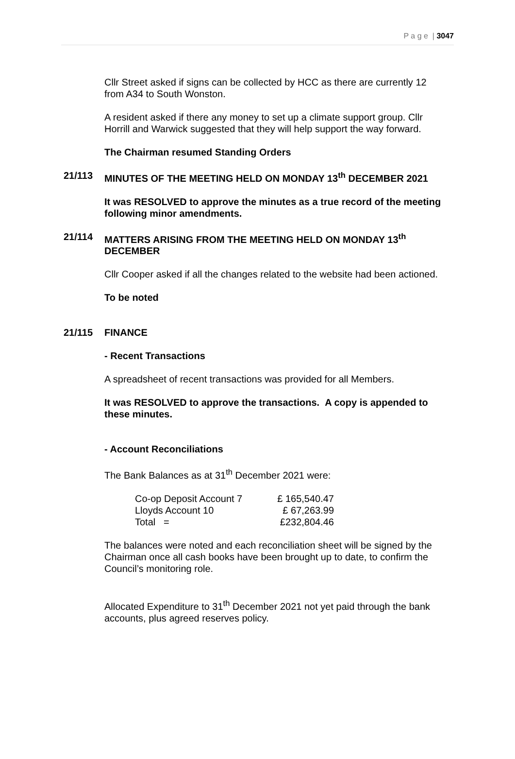P a g e | 3047
Cllr Street asked if signs can be collected by HCC as there are currently 12 from A34 to South Wonston.
A resident asked if there any money to set up a climate support group. Cllr Horrill and Warwick suggested that they will help support the way forward.
The Chairman resumed Standing Orders
21/113 MINUTES OF THE MEETING HELD ON MONDAY 13<sup>th</sup> DECEMBER 2021
It was RESOLVED to approve the minutes as a true record of the meeting following minor amendments.
21/114 MATTERS ARISING FROM THE MEETING HELD ON MONDAY 13<sup>th</sup> DECEMBER
Cllr Cooper asked if all the changes related to the website had been actioned.
To be noted
21/115 FINANCE
- Recent Transactions
A spreadsheet of recent transactions was provided for all Members.
It was RESOLVED to approve the transactions. A copy is appended to these minutes.
- Account Reconciliations
The Bank Balances as at 31<sup>th</sup> December 2021 were:
| Co-op Deposit Account 7 | £ 165,540.47 |
| Lloyds Account 10 | £ 67,263.99 |
| Total = | £232,804.46 |
The balances were noted and each reconciliation sheet will be signed by the Chairman once all cash books have been brought up to date, to confirm the Council’s monitoring role.
Allocated Expenditure to 31<sup>th</sup> December 2021 not yet paid through the bank accounts, plus agreed reserves policy.